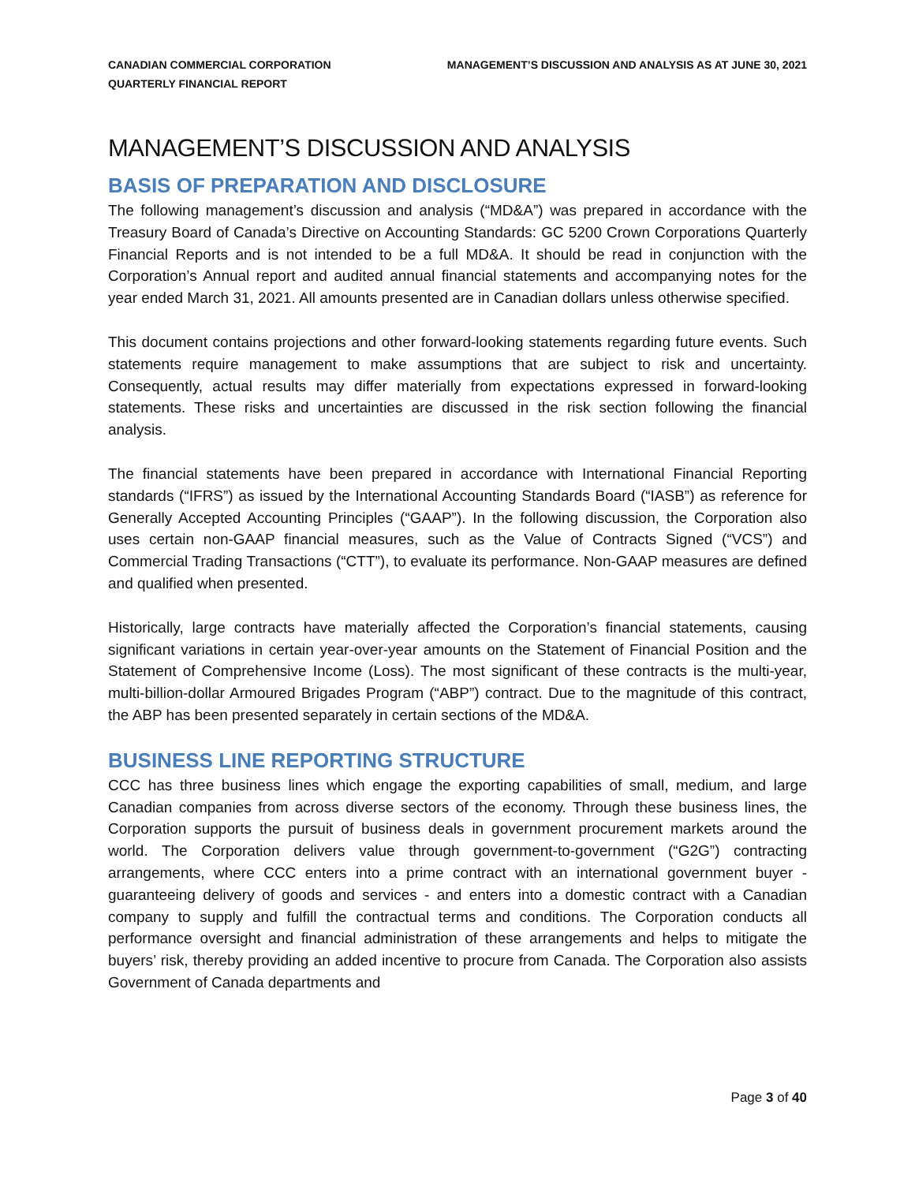CANADIAN COMMERCIAL CORPORATION
QUARTERLY FINANCIAL REPORT
MANAGEMENT’S DISCUSSION AND ANALYSIS AS AT JUNE 30, 2021
MANAGEMENT’S DISCUSSION AND ANALYSIS
BASIS OF PREPARATION AND DISCLOSURE
The following management’s discussion and analysis (“MD&A”) was prepared in accordance with the Treasury Board of Canada’s Directive on Accounting Standards: GC 5200 Crown Corporations Quarterly Financial Reports and is not intended to be a full MD&A. It should be read in conjunction with the Corporation’s Annual report and audited annual financial statements and accompanying notes for the year ended March 31, 2021. All amounts presented are in Canadian dollars unless otherwise specified.
This document contains projections and other forward-looking statements regarding future events. Such statements require management to make assumptions that are subject to risk and uncertainty. Consequently, actual results may differ materially from expectations expressed in forward-looking statements. These risks and uncertainties are discussed in the risk section following the financial analysis.
The financial statements have been prepared in accordance with International Financial Reporting standards (“IFRS”) as issued by the International Accounting Standards Board (“IASB”) as reference for Generally Accepted Accounting Principles (“GAAP”). In the following discussion, the Corporation also uses certain non-GAAP financial measures, such as the Value of Contracts Signed (“VCS”) and Commercial Trading Transactions (“CTT”), to evaluate its performance. Non-GAAP measures are defined and qualified when presented.
Historically, large contracts have materially affected the Corporation’s financial statements, causing significant variations in certain year-over-year amounts on the Statement of Financial Position and the Statement of Comprehensive Income (Loss). The most significant of these contracts is the multi-year, multi-billion-dollar Armoured Brigades Program (“ABP”) contract. Due to the magnitude of this contract, the ABP has been presented separately in certain sections of the MD&A.
BUSINESS LINE REPORTING STRUCTURE
CCC has three business lines which engage the exporting capabilities of small, medium, and large Canadian companies from across diverse sectors of the economy. Through these business lines, the Corporation supports the pursuit of business deals in government procurement markets around the world. The Corporation delivers value through government-to-government (“G2G”) contracting arrangements, where CCC enters into a prime contract with an international government buyer - guaranteeing delivery of goods and services - and enters into a domestic contract with a Canadian company to supply and fulfill the contractual terms and conditions. The Corporation conducts all performance oversight and financial administration of these arrangements and helps to mitigate the buyers’ risk, thereby providing an added incentive to procure from Canada. The Corporation also assists Government of Canada departments and
Page 3 of 40